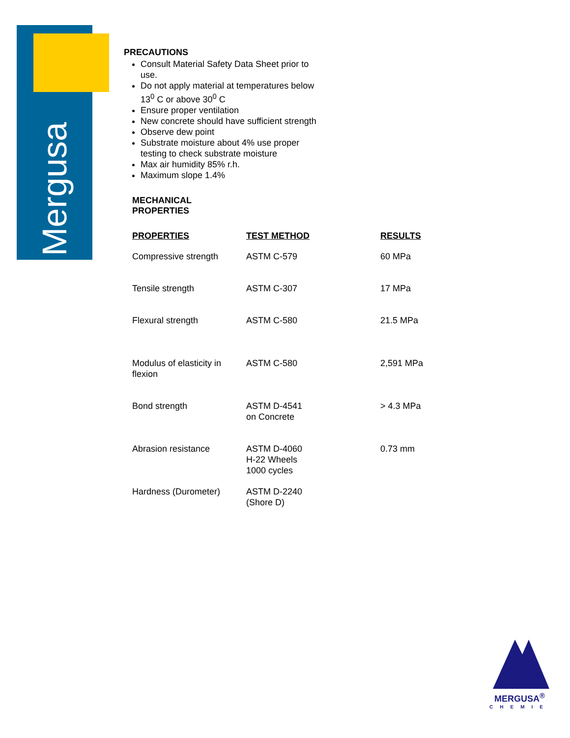Mergusa
PRECAUTIONS
Consult Material Safety Data Sheet prior to
use.
Do not apply material at temperatures below
13<sup>0</sup> C or above 30<sup>0</sup> C
Ensure proper ventilation
New concrete should have sufficient strength
Observe dew point
Substrate moisture about 4% use proper
testing to check substrate moisture
Max air humidity 85% r.h.
Maximum slope 1.4%
MECHANICAL
PROPERTIES
| PROPERTIES | TEST METHOD | RESULTS |
| --- | --- | --- |
| Compressive strength | ASTM C-579 | 60 MPa |
| Tensile strength | ASTM C-307 | 17 MPa |
| Flexural strength | ASTM C-580 | 21.5 MPa |
| Modulus of elasticity in flexion | ASTM C-580 | 2,591 MPa |
| Bond strength | ASTM D-4541 on Concrete | > 4.3 MPa |
| Abrasion resistance | ASTM D-4060 H-22 Wheels 1000 cycles | 0.73 mm |
| Hardness (Durometer) | ASTM D-2240 (Shore D) | |
MERGUSA<sup>®</sup>
CHEMIE